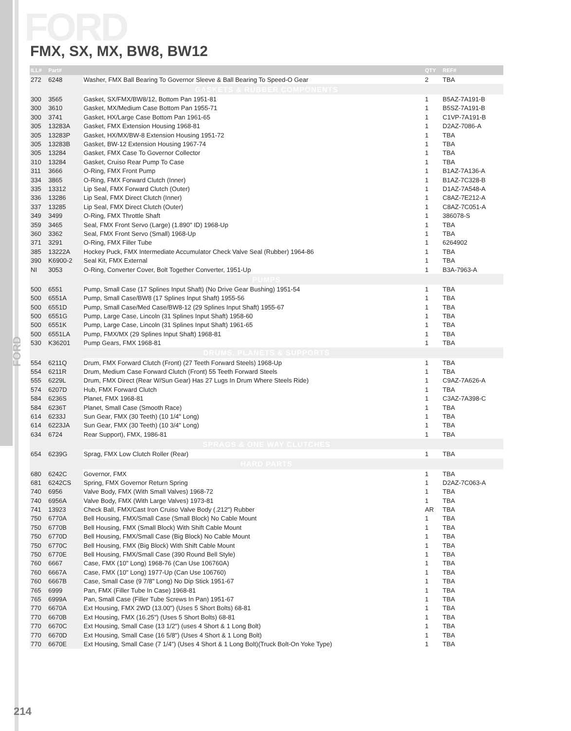FORD
FORD
FMX, SX, MX, BW8, BW12
| ILL# | Part# | | QTY | REF# |
| --- | --- | --- | --- | --- |
| 272 | 6248 | Washer, FMX Ball Bearing To Governor Sleeve & Ball Bearing To Speed-O Gear | 2 | TBA |
| GASKETS & RUBBER COMPONENTS | | | | |
| 300 | 3565 | Gasket, SX/FMX/BW8/12, Bottom Pan 1951-81 | 1 | B5AZ-7A191-B |
| 300 | 3610 | Gasket, MX/Medium Case Bottom Pan 1955-71 | 1 | B5SZ-7A191-B |
| 300 | 3741 | Gasket, HX/Large Case Bottom Pan 1961-65 | 1 | C1VP-7A191-B |
| 305 | 13283A | Gasket, FMX Extension Housing 1968-81 | 1 | D2AZ-7086-A |
| 305 | 13283P | Gasket, HX/MX/BW-8 Extension Housing 1951-72 | 1 | TBA |
| 305 | 13283B | Gasket, BW-12 Extension Housing 1967-74 | 1 | TBA |
| 305 | 13284 | Gasket, FMX Case To Governor Collector | 1 | TBA |
| 310 | 13284 | Gasket, Cruiso Rear Pump To Case | 1 | TBA |
| 311 | 3666 | O-Ring, FMX Front Pump | 1 | B1AZ-7A136-A |
| 334 | 3865 | O-Ring, FMX Forward Clutch (Inner) | 1 | B1AZ-7C328-B |
| 335 | 13312 | Lip Seal, FMX Forward Clutch (Outer) | 1 | D1AZ-7A548-A |
| 336 | 13286 | Lip Seal, FMX Direct Clutch (Inner) | 1 | C8AZ-7E212-A |
| 337 | 13285 | Lip Seal, FMX Direct Clutch (Outer) | 1 | C8AZ-7C051-A |
| 349 | 3499 | O-Ring, FMX Throttle Shaft | 1 | 386078-S |
| 359 | 3465 | Seal, FMX Front Servo (Large) (1.890" ID) 1968-Up | 1 | TBA |
| 360 | 3362 | Seal, FMX Front Servo (Small) 1968-Up | 1 | TBA |
| 371 | 3291 | O-Ring, FMX Filler Tube | 1 | 6264902 |
| 385 | 13222A | Hockey Puck, FMX Intermediate Accumulator Check Valve Seal (Rubber) 1964-86 | 1 | TBA |
| 390 | K6900-2 | Seal Kit, FMX External | 1 | TBA |
| NI | 3053 | O-Ring, Converter Cover, Bolt Together Converter, 1951-Up | 1 | B3A-7963-A |
| PUMPS | | | | |
| 500 | 6551 | Pump, Small Case (17 Splines Input Shaft) (No Drive Gear Bushing) 1951-54 | 1 | TBA |
| 500 | 6551A | Pump, Small Case/BW8 (17 Splines Input Shaft) 1955-56 | 1 | TBA |
| 500 | 6551D | Pump, Small Case/Med Case/BW8-12 (29 Splines Input Shaft) 1955-67 | 1 | TBA |
| 500 | 6551G | Pump, Large Case, Lincoln (31 Splines Input Shaft) 1958-60 | 1 | TBA |
| 500 | 6551K | Pump, Large Case, Lincoln (31 Splines Input Shaft) 1961-65 | 1 | TBA |
| 500 | 6551LA | Pump, FMX/MX (29 Splines Input Shaft) 1968-81 | 1 | TBA |
| 530 | K36201 | Pump Gears, FMX 1968-81 | 1 | TBA |
| DRUMS, PLANETS & SUPPORTS | | | | |
| 554 | 6211Q | Drum, FMX Forward Clutch (Front) (27 Teeth Forward Steels) 1968-Up | 1 | TBA |
| 554 | 6211R | Drum, Medium Case Forward Clutch (Front) 55 Teeth Forward Steels | 1 | TBA |
| 555 | 6229L | Drum, FMX Direct (Rear W/Sun Gear) Has 27 Lugs In Drum Where Steels Ride) | 1 | C9AZ-7A626-A |
| 574 | 6207D | Hub, FMX Forward Clutch | 1 | TBA |
| 584 | 6236S | Planet, FMX 1968-81 | 1 | C3AZ-7A398-C |
| 584 | 6236T | Planet, Small Case (Smooth Race) | 1 | TBA |
| 614 | 6233J | Sun Gear, FMX (30 Teeth) (10 1/4" Long) | 1 | TBA |
| 614 | 6223JA | Sun Gear, FMX (30 Teeth) (10 3/4" Long) | 1 | TBA |
| 634 | 6724 | Rear Support), FMX, 1986-81 | 1 | TBA |
| SPRAGS & ONE WAY CLUTCHES | | | | |
| 654 | 6239G | Sprag, FMX Low Clutch Roller (Rear) | 1 | TBA |
| HARD PARTS | | | | |
| 680 | 6242C | Governor, FMX | 1 | TBA |
| 681 | 6242CS | Spring, FMX Governor Return Spring | 1 | D2AZ-7C063-A |
| 740 | 6956 | Valve Body, FMX (With Small Valves) 1968-72 | 1 | TBA |
| 740 | 6956A | Valve Body, FMX (With Large Valves) 1973-81 | 1 | TBA |
| 741 | 13923 | Check Ball, FMX/Cast Iron Cruiso Valve Body (.212") Rubber | AR | TBA |
| 750 | 6770A | Bell Housing, FMX/Small Case (Small Block) No Cable Mount | 1 | TBA |
| 750 | 6770B | Bell Housing, FMX (Small Block) With Shift Cable Mount | 1 | TBA |
| 750 | 6770D | Bell Housing, FMX/Small Case (Big Block) No Cable Mount | 1 | TBA |
| 750 | 6770C | Bell Housing, FMX (Big Block) With Shift Cable Mount | 1 | TBA |
| 750 | 6770E | Bell Housing, FMX/Small Case (390 Round Bell Style) | 1 | TBA |
| 760 | 6667 | Case, FMX (10" Long) 1968-76 (Can Use 106760A) | 1 | TBA |
| 760 | 6667A | Case, FMX (10" Long) 1977-Up (Can Use 106760) | 1 | TBA |
| 760 | 6667B | Case, Small Case (9 7/8" Long) No Dip Stick 1951-67 | 1 | TBA |
| 765 | 6999 | Pan, FMX (Filler Tube In Case) 1968-81 | 1 | TBA |
| 765 | 6999A | Pan, Small Case (Filler Tube Screws In Pan) 1951-67 | 1 | TBA |
| 770 | 6670A | Ext Housing, FMX 2WD (13.00") (Uses 5 Short Bolts) 68-81 | 1 | TBA |
| 770 | 6670B | Ext Housing, FMX (16.25") (Uses 5 Short Bolts) 68-81 | 1 | TBA |
| 770 | 6670C | Ext Housing, Small Case (13 1/2") (uses 4 Short & 1 Long Bolt) | 1 | TBA |
| 770 | 6670D | Ext Housing, Small Case (16 5/8") (Uses 4 Short & 1 Long Bolt) | 1 | TBA |
| 770 | 6670E | Ext Housing, Small Case (7 1/4") (Uses 4 Short & 1 Long Bolt)(Truck Bolt-On Yoke Type) | 1 | TBA |
214